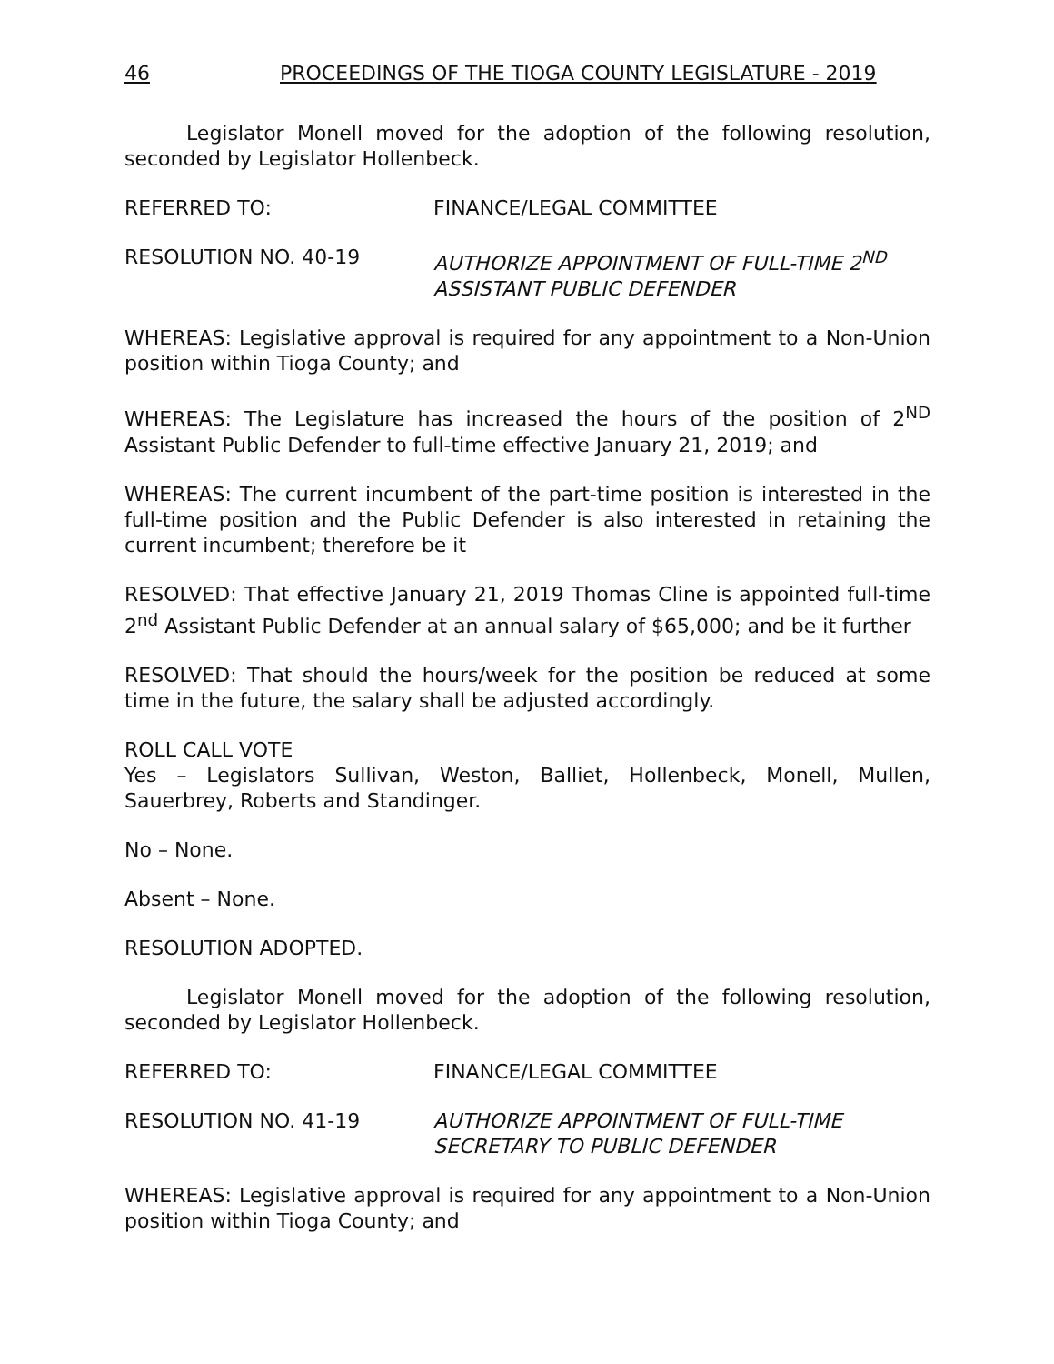46 PROCEEDINGS OF THE TIOGA COUNTY LEGISLATURE - 2019
Legislator Monell moved for the adoption of the following resolution, seconded by Legislator Hollenbeck.
REFERRED TO: FINANCE/LEGAL COMMITTEE
RESOLUTION NO. 40-19 AUTHORIZE APPOINTMENT OF FULL-TIME 2<sup>ND</sup>
ASSISTANT PUBLIC DEFENDER
WHEREAS: Legislative approval is required for any appointment to a Non-Union position within Tioga County; and
WHEREAS: The Legislature has increased the hours of the position of 2<sup>ND</sup> Assistant Public Defender to full-time effective January 21, 2019; and
WHEREAS: The current incumbent of the part-time position is interested in the full-time position and the Public Defender is also interested in retaining the current incumbent; therefore be it
RESOLVED: That effective January 21, 2019 Thomas Cline is appointed full-time 2<sup>nd</sup> Assistant Public Defender at an annual salary of $65,000; and be it further
RESOLVED: That should the hours/week for the position be reduced at some time in the future, the salary shall be adjusted accordingly.
ROLL CALL VOTE
Yes – Legislators Sullivan, Weston, Balliet, Hollenbeck, Monell, Mullen, Sauerbrey, Roberts and Standinger.
No – None.
Absent – None.
RESOLUTION ADOPTED.
Legislator Monell moved for the adoption of the following resolution, seconded by Legislator Hollenbeck.
REFERRED TO: FINANCE/LEGAL COMMITTEE
RESOLUTION NO. 41-19 AUTHORIZE APPOINTMENT OF FULL-TIME
SECRETARY TO PUBLIC DEFENDER
WHEREAS: Legislative approval is required for any appointment to a Non-Union position within Tioga County; and